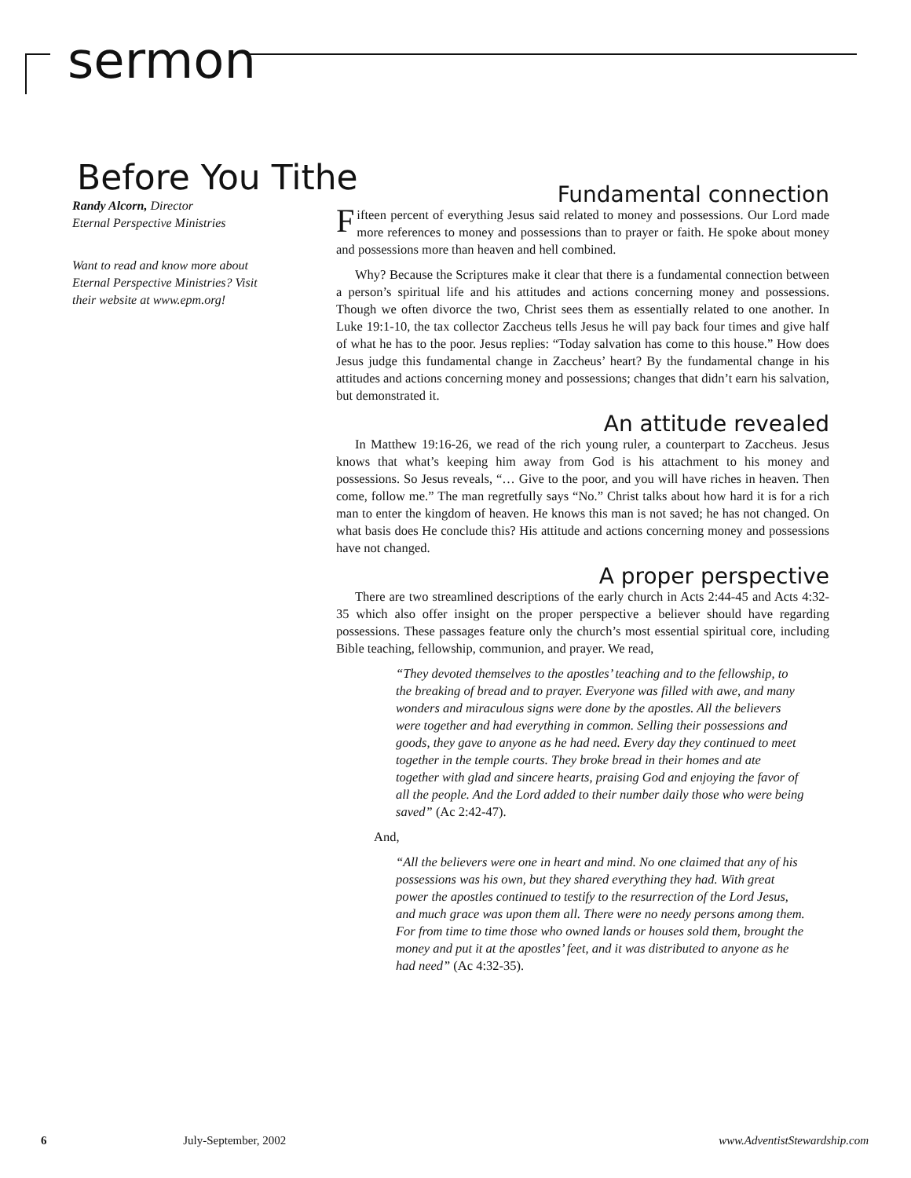sermon
Before You Tithe
Randy Alcorn, Director
Eternal Perspective Ministries
Want to read and know more about Eternal Perspective Ministries? Visit their website at www.epm.org!
Fundamental connection
Fifteen percent of everything Jesus said related to money and possessions. Our Lord made more references to money and possessions than to prayer or faith. He spoke about money and possessions more than heaven and hell combined.
Why? Because the Scriptures make it clear that there is a fundamental connection between a person’s spiritual life and his attitudes and actions concerning money and possessions. Though we often divorce the two, Christ sees them as essentially related to one another. In Luke 19:1-10, the tax collector Zaccheus tells Jesus he will pay back four times and give half of what he has to the poor. Jesus replies: “Today salvation has come to this house.” How does Jesus judge this fundamental change in Zaccheus’ heart? By the fundamental change in his attitudes and actions concerning money and possessions; changes that didn’t earn his salvation, but demonstrated it.
An attitude revealed
In Matthew 19:16-26, we read of the rich young ruler, a counterpart to Zaccheus. Jesus knows that what’s keeping him away from God is his attachment to his money and possessions. So Jesus reveals, “… Give to the poor, and you will have riches in heaven. Then come, follow me.” The man regretfully says “No.” Christ talks about how hard it is for a rich man to enter the kingdom of heaven. He knows this man is not saved; he has not changed. On what basis does He conclude this? His attitude and actions concerning money and possessions have not changed.
A proper perspective
There are two streamlined descriptions of the early church in Acts 2:44-45 and Acts 4:32-35 which also offer insight on the proper perspective a believer should have regarding possessions. These passages feature only the church’s most essential spiritual core, including Bible teaching, fellowship, communion, and prayer. We read,
“They devoted themselves to the apostles’ teaching and to the fellowship, to the breaking of bread and to prayer. Everyone was filled with awe, and many wonders and miraculous signs were done by the apostles. All the believers were together and had everything in common. Selling their possessions and goods, they gave to anyone as he had need. Every day they continued to meet together in the temple courts. They broke bread in their homes and ate together with glad and sincere hearts, praising God and enjoying the favor of all the people. And the Lord added to their number daily those who were being saved” (Ac 2:42-47).
And,
“All the believers were one in heart and mind. No one claimed that any of his possessions was his own, but they shared everything they had. With great power the apostles continued to testify to the resurrection of the Lord Jesus, and much grace was upon them all. There were no needy persons among them. For from time to time those who owned lands or houses sold them, brought the money and put it at the apostles’ feet, and it was distributed to anyone as he had need” (Ac 4:32-35).
6 July-September, 2002 www.AdventistStewardship.com